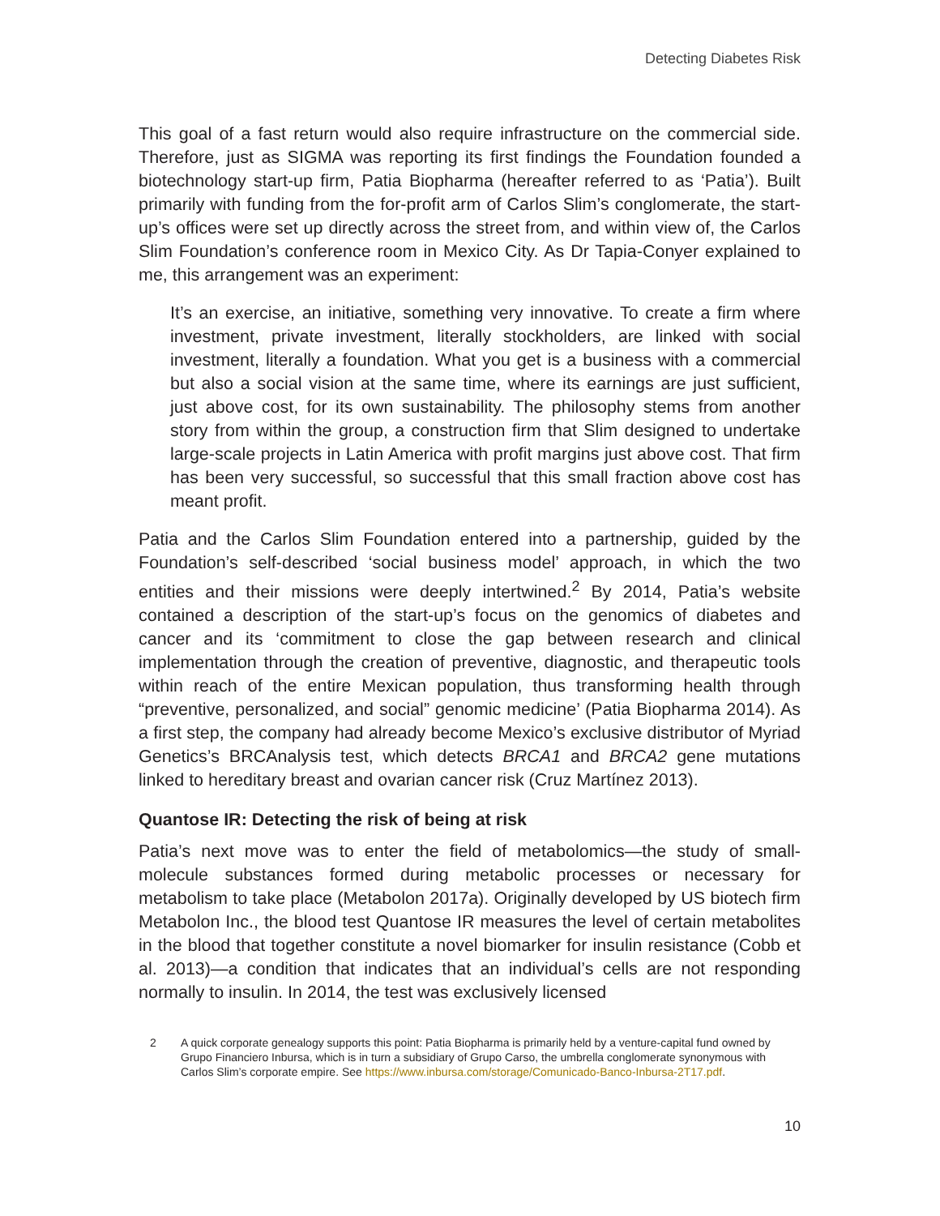Detecting Diabetes Risk
This goal of a fast return would also require infrastructure on the commercial side. Therefore, just as SIGMA was reporting its first findings the Foundation founded a biotechnology start-up firm, Patia Biopharma (hereafter referred to as ‘Patia’). Built primarily with funding from the for-profit arm of Carlos Slim’s conglomerate, the start-up’s offices were set up directly across the street from, and within view of, the Carlos Slim Foundation’s conference room in Mexico City. As Dr Tapia-Conyer explained to me, this arrangement was an experiment:
It’s an exercise, an initiative, something very innovative. To create a firm where investment, private investment, literally stockholders, are linked with social investment, literally a foundation. What you get is a business with a commercial but also a social vision at the same time, where its earnings are just sufficient, just above cost, for its own sustainability. The philosophy stems from another story from within the group, a construction firm that Slim designed to undertake large-scale projects in Latin America with profit margins just above cost. That firm has been very successful, so successful that this small fraction above cost has meant profit.
Patia and the Carlos Slim Foundation entered into a partnership, guided by the Foundation’s self-described ‘social business model’ approach, in which the two entities and their missions were deeply intertwined.<sup>2</sup> By 2014, Patia’s website contained a description of the start-up’s focus on the genomics of diabetes and cancer and its ‘commitment to close the gap between research and clinical implementation through the creation of preventive, diagnostic, and therapeutic tools within reach of the entire Mexican population, thus transforming health through “preventive, personalized, and social” genomic medicine’ (Patia Biopharma 2014). As a first step, the company had already become Mexico’s exclusive distributor of Myriad Genetics’s BRCAnalysis test, which detects BRCA1 and BRCA2 gene mutations linked to hereditary breast and ovarian cancer risk (Cruz Martínez 2013).
Quantose IR: Detecting the risk of being at risk
Patia’s next move was to enter the field of metabolomics—the study of small-molecule substances formed during metabolic processes or necessary for metabolism to take place (Metabolon 2017a). Originally developed by US biotech firm Metabolon Inc., the blood test Quantose IR measures the level of certain metabolites in the blood that together constitute a novel biomarker for insulin resistance (Cobb et al. 2013)—a condition that indicates that an individual’s cells are not responding normally to insulin. In 2014, the test was exclusively licensed
2 A quick corporate genealogy supports this point: Patia Biopharma is primarily held by a venture-capital fund owned by Grupo Financiero Inbursa, which is in turn a subsidiary of Grupo Carso, the umbrella conglomerate synonymous with Carlos Slim’s corporate empire. See https://www.inbursa.com/storage/Comunicado-Banco-Inbursa-2T17.pdf.
10